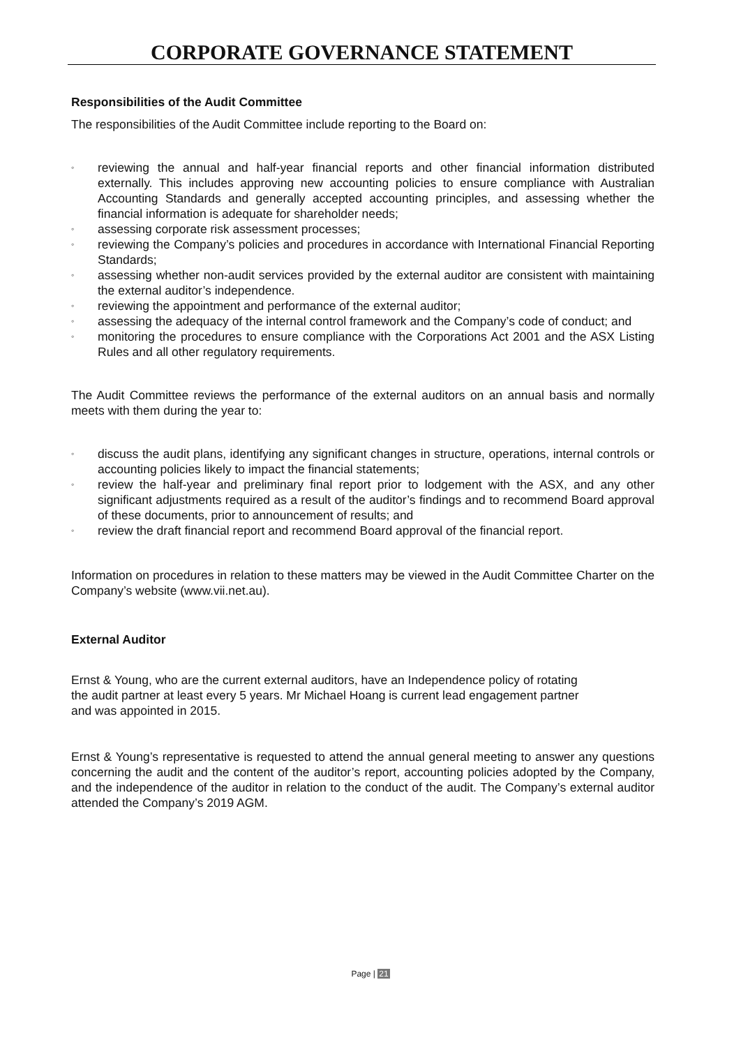CORPORATE GOVERNANCE STATEMENT
Responsibilities of the Audit Committee
The responsibilities of the Audit Committee include reporting to the Board on:
◦ reviewing the annual and half-year financial reports and other financial information distributed externally. This includes approving new accounting policies to ensure compliance with Australian Accounting Standards and generally accepted accounting principles, and assessing whether the financial information is adequate for shareholder needs;
◦ assessing corporate risk assessment processes;
◦ reviewing the Company’s policies and procedures in accordance with International Financial Reporting Standards;
◦ assessing whether non-audit services provided by the external auditor are consistent with maintaining the external auditor’s independence.
◦ reviewing the appointment and performance of the external auditor;
◦ assessing the adequacy of the internal control framework and the Company’s code of conduct; and
◦ monitoring the procedures to ensure compliance with the Corporations Act 2001 and the ASX Listing Rules and all other regulatory requirements.
The Audit Committee reviews the performance of the external auditors on an annual basis and normally meets with them during the year to:
◦ discuss the audit plans, identifying any significant changes in structure, operations, internal controls or accounting policies likely to impact the financial statements;
◦ review the half-year and preliminary final report prior to lodgement with the ASX, and any other significant adjustments required as a result of the auditor’s findings and to recommend Board approval of these documents, prior to announcement of results; and
◦ review the draft financial report and recommend Board approval of the financial report.
Information on procedures in relation to these matters may be viewed in the Audit Committee Charter on the Company’s website (www.vii.net.au).
External Auditor
Ernst & Young, who are the current external auditors, have an Independence policy of rotating
the audit partner at least every 5 years. Mr Michael Hoang is current lead engagement partner
and was appointed in 2015.
Ernst & Young’s representative is requested to attend the annual general meeting to answer any questions concerning the audit and the content of the auditor’s report, accounting policies adopted by the Company, and the independence of the auditor in relation to the conduct of the audit. The Company’s external auditor attended the Company’s 2019 AGM.
Page | 21